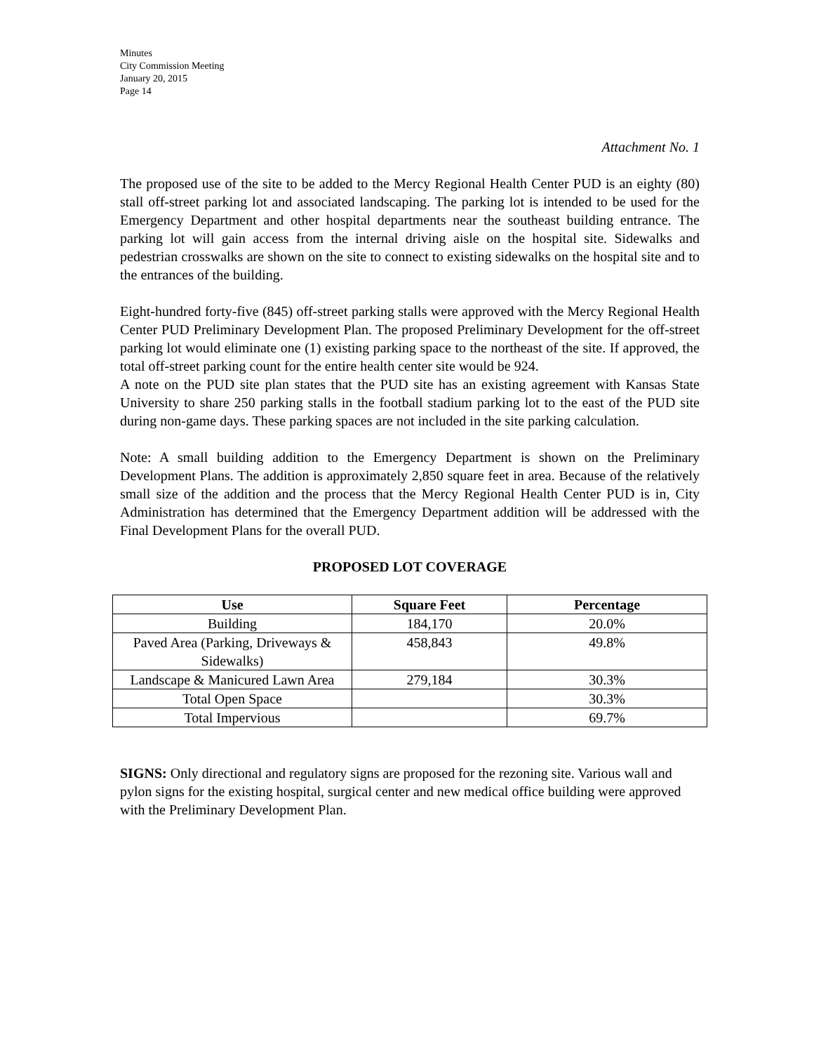Minutes
City Commission Meeting
January 20, 2015
Page 14
Attachment No. 1
The proposed use of the site to be added to the Mercy Regional Health Center PUD is an eighty (80) stall off-street parking lot and associated landscaping. The parking lot is intended to be used for the Emergency Department and other hospital departments near the southeast building entrance. The parking lot will gain access from the internal driving aisle on the hospital site. Sidewalks and pedestrian crosswalks are shown on the site to connect to existing sidewalks on the hospital site and to the entrances of the building.
Eight-hundred forty-five (845) off-street parking stalls were approved with the Mercy Regional Health Center PUD Preliminary Development Plan. The proposed Preliminary Development for the off-street parking lot would eliminate one (1) existing parking space to the northeast of the site. If approved, the total off-street parking count for the entire health center site would be 924.
A note on the PUD site plan states that the PUD site has an existing agreement with Kansas State University to share 250 parking stalls in the football stadium parking lot to the east of the PUD site during non-game days. These parking spaces are not included in the site parking calculation.
Note: A small building addition to the Emergency Department is shown on the Preliminary Development Plans. The addition is approximately 2,850 square feet in area. Because of the relatively small size of the addition and the process that the Mercy Regional Health Center PUD is in, City Administration has determined that the Emergency Department addition will be addressed with the Final Development Plans for the overall PUD.
PROPOSED LOT COVERAGE
| Use | Square Feet | Percentage |
| --- | --- | --- |
| Building | 184,170 | 20.0% |
| Paved Area (Parking, Driveways & Sidewalks) | 458,843 | 49.8% |
| Landscape & Manicured Lawn Area | 279,184 | 30.3% |
| Total Open Space | | 30.3% |
| Total Impervious | | 69.7% |
SIGNS: Only directional and regulatory signs are proposed for the rezoning site. Various wall and pylon signs for the existing hospital, surgical center and new medical office building were approved with the Preliminary Development Plan.